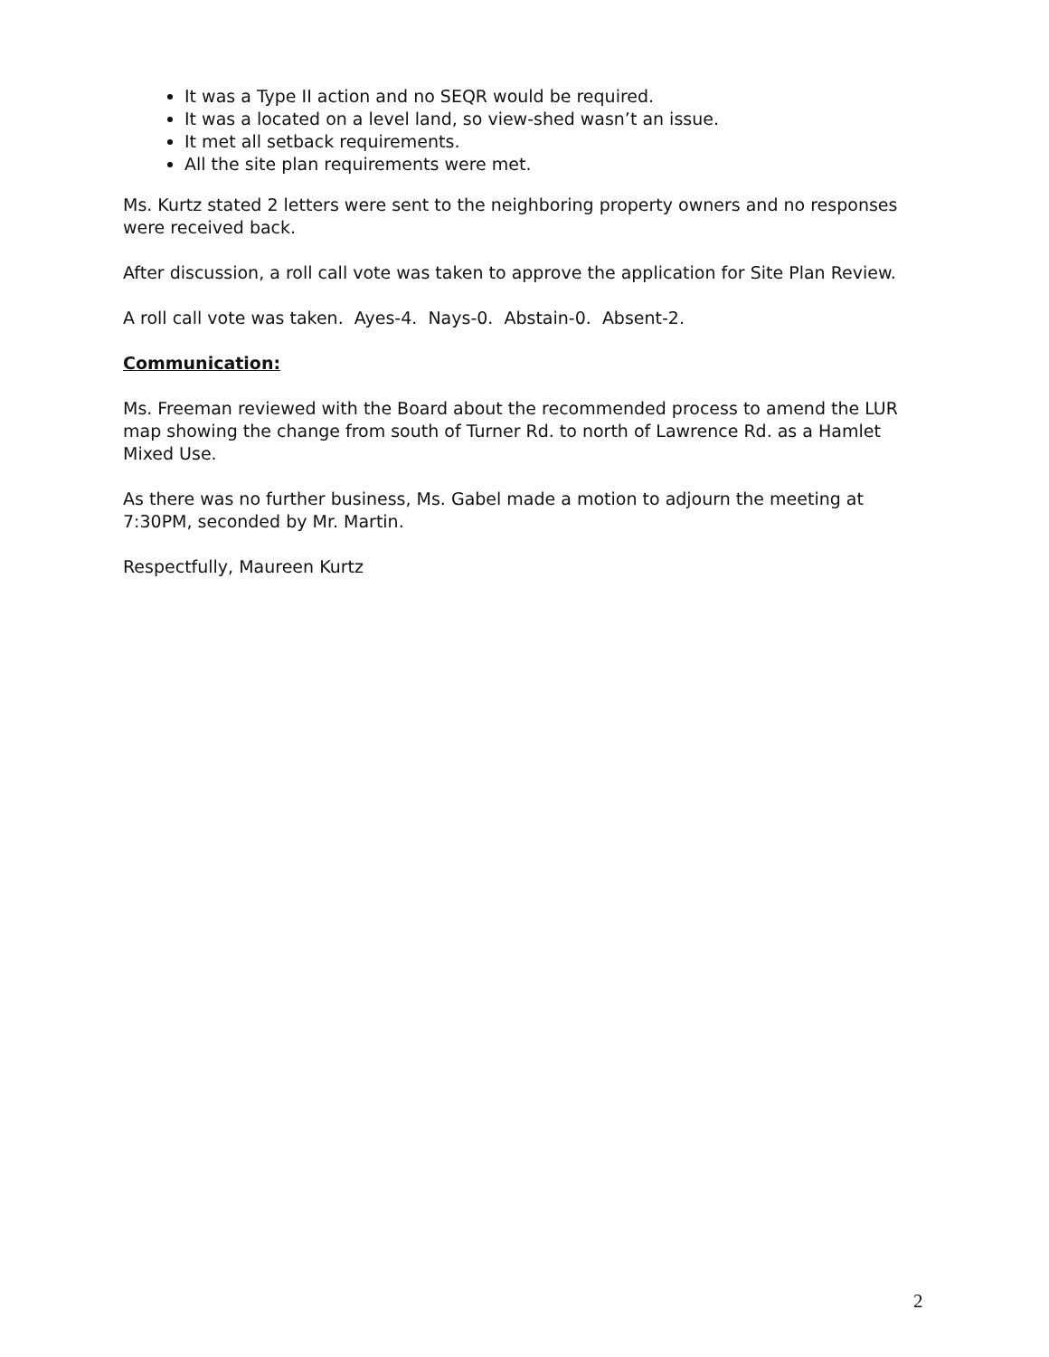It was a Type II action and no SEQR would be required.
It was a located on a level land, so view-shed wasn’t an issue.
It met all setback requirements.
All the site plan requirements were met.
Ms. Kurtz stated 2 letters were sent to the neighboring property owners and no responses were received back.
After discussion, a roll call vote was taken to approve the application for Site Plan Review.
A roll call vote was taken. Ayes-4. Nays-0. Abstain-0. Absent-2.
Communication:
Ms. Freeman reviewed with the Board about the recommended process to amend the LUR map showing the change from south of Turner Rd. to north of Lawrence Rd. as a Hamlet Mixed Use.
As there was no further business, Ms. Gabel made a motion to adjourn the meeting at 7:30PM, seconded by Mr. Martin.
Respectfully, Maureen Kurtz
2